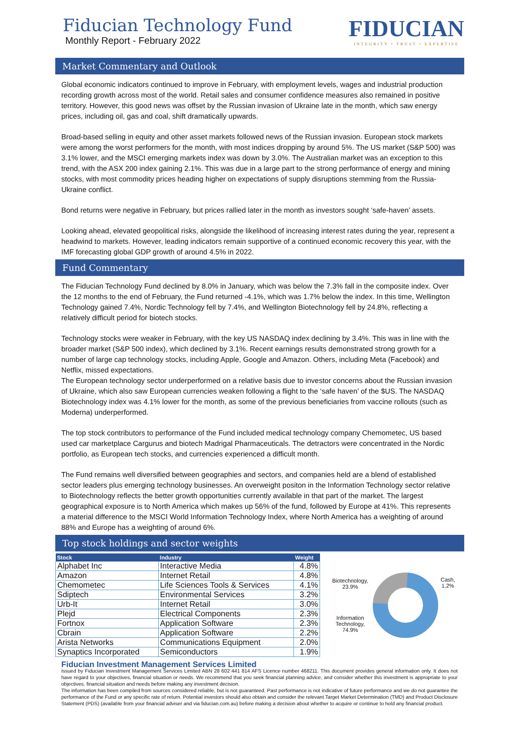Fiducian Technology Fund
Monthly Report - February 2022
FIDUCIAN
INTEGRITY • TRUST • EXPERTISE
Market Commentary and Outlook
Global economic indicators continued to improve in February, with employment levels, wages and industrial production recording growth across most of the world. Retail sales and consumer confidence measures also remained in positive territory. However, this good news was offset by the Russian invasion of Ukraine late in the month, which saw energy prices, including oil, gas and coal, shift dramatically upwards.
Broad-based selling in equity and other asset markets followed news of the Russian invasion. European stock markets were among the worst performers for the month, with most indices dropping by around 5%. The US market (S&P 500) was 3.1% lower, and the MSCI emerging markets index was down by 3.0%. The Australian market was an exception to this trend, with the ASX 200 index gaining 2.1%. This was due in a large part to the strong performance of energy and mining stocks, with most commodity prices heading higher on expectations of supply disruptions stemming from the Russia-Ukraine conflict.
Bond returns were negative in February, but prices rallied later in the month as investors sought ‘safe-haven’ assets.
Looking ahead, elevated geopolitical risks, alongside the likelihood of increasing interest rates during the year, represent a headwind to markets. However, leading indicators remain supportive of a continued economic recovery this year, with the IMF forecasting global GDP growth of around 4.5% in 2022.
Fund Commentary
The Fiducian Technology Fund declined by 8.0% in January, which was below the 7.3% fall in the composite index. Over the 12 months to the end of February, the Fund returned -4.1%, which was 1.7% below the index. In this time, Wellington Technology gained 7.4%, Nordic Technology fell by 7.4%, and Wellington Biotechnology fell by 24.8%, reflecting a relatively difficult period for biotech stocks.
Technology stocks were weaker in February, with the key US NASDAQ index declining by 3.4%. This was in line with the broader market (S&P 500 index), which declined by 3.1%. Recent earnings results demonstrated strong growth for a number of large cap technology stocks, including Apple, Google and Amazon. Others, including Meta (Facebook) and Netflix, missed expectations.
The European technology sector underperformed on a relative basis due to investor concerns about the Russian invasion of Ukraine, which also saw European currencies weaken following a flight to the ‘safe haven’ of the $US. The NASDAQ Biotechnology index was 4.1% lower for the month, as some of the previous beneficiaries from vaccine rollouts (such as Moderna) underperformed.
The top stock contributors to performance of the Fund included medical technology company Chemometec, US based used car marketplace Cargurus and biotech Madrigal Pharmaceuticals. The detractors were concentrated in the Nordic portfolio, as European tech stocks, and currencies experienced a difficult month.
The Fund remains well diversified between geographies and sectors, and companies held are a blend of established sector leaders plus emerging technology businesses. An overweight positon in the Information Technology sector relative to Biotechnology reflects the better growth opportunities currently available in that part of the market. The largest geographical exposure is to North America which makes up 56% of the fund, followed by Europe at 41%. This represents a material difference to the MSCI World Information Technology Index, where North America has a weighting of around 88% and Europe has a weighting of around 6%.
Top stock holdings and sector weights
| Stock | Industry | Weight |
| --- | --- | --- |
| Alphabet Inc | Interactive Media | 4.8% |
| Amazon | Internet Retail | 4.8% |
| Chemometec | Life Sciences Tools & Services | 4.1% |
| Sdiptech | Environmental Services | 3.2% |
| Urb-It | Internet Retail | 3.0% |
| Plejd | Electrical Components | 2.3% |
| Fortnox | Application Software | 2.3% |
| Cbrain | Application Software | 2.2% |
| Arista Networks | Communications Equipment | 2.0% |
| Synaptics Incorporated | Semiconductors | 1.9% |
Biotechnology, 23.9%
Information Technology, 74.9%
Cash,
1.2%
Fiducian Investment Management Services Limited
Issued by Fiducian Investment Management Services Limited ABN 28 602 441 814 AFS Licence number 468211. This document provides general information only. It does not have regard to your objectives, financial situation or needs. We recommend that you seek financial planning advice, and consider whether this investment is appropriate to your objectives, financial situation and needs before making any investment decision.
The information has been compiled from sources considered reliable, but is not guaranteed. Past performance is not indicative of future performance and we do not guarantee the performance of the Fund or any specific rate of return. Potential investors should also obtain and consider the relevant Target Market Determination (TMD) and Product Disclosure Statement (PDS) (available from your financial adviser and via fiducian.com.au) before making a decision about whether to acquire or continue to hold any financial product.